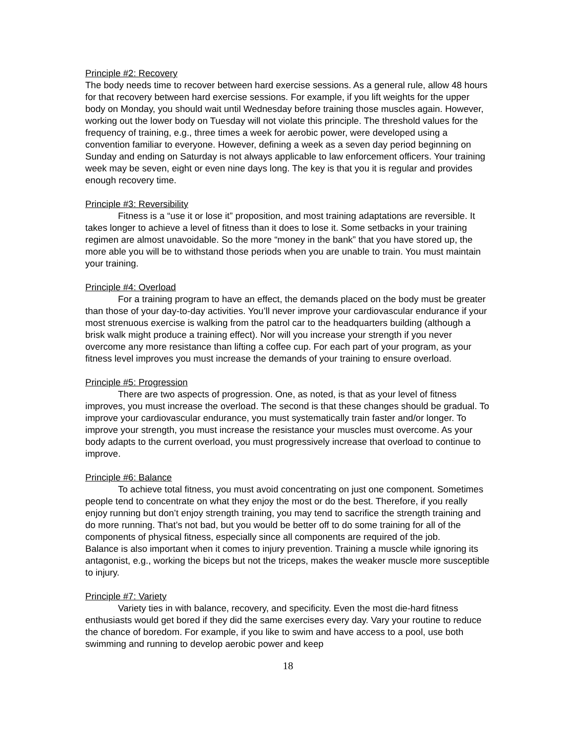Principle #2: Recovery
The body needs time to recover between hard exercise sessions. As a general rule, allow 48 hours for that recovery between hard exercise sessions. For example, if you lift weights for the upper body on Monday, you should wait until Wednesday before training those muscles again. However, working out the lower body on Tuesday will not violate this principle. The threshold values for the frequency of training, e.g., three times a week for aerobic power, were developed using a convention familiar to everyone. However, defining a week as a seven day period beginning on Sunday and ending on Saturday is not always applicable to law enforcement officers. Your training week may be seven, eight or even nine days long. The key is that you it is regular and provides enough recovery time.
Principle #3: Reversibility
Fitness is a “use it or lose it” proposition, and most training adaptations are reversible. It takes longer to achieve a level of fitness than it does to lose it. Some setbacks in your training regimen are almost unavoidable. So the more “money in the bank” that you have stored up, the more able you will be to withstand those periods when you are unable to train. You must maintain your training.
Principle #4: Overload
For a training program to have an effect, the demands placed on the body must be greater than those of your day-to-day activities. You’ll never improve your cardiovascular endurance if your most strenuous exercise is walking from the patrol car to the headquarters building (although a brisk walk might produce a training effect). Nor will you increase your strength if you never overcome any more resistance than lifting a coffee cup. For each part of your program, as your fitness level improves you must increase the demands of your training to ensure overload.
Principle #5: Progression
There are two aspects of progression. One, as noted, is that as your level of fitness improves, you must increase the overload. The second is that these changes should be gradual. To improve your cardiovascular endurance, you must systematically train faster and/or longer. To improve your strength, you must increase the resistance your muscles must overcome. As your body adapts to the current overload, you must progressively increase that overload to continue to improve.
Principle #6: Balance
To achieve total fitness, you must avoid concentrating on just one component. Sometimes people tend to concentrate on what they enjoy the most or do the best. Therefore, if you really enjoy running but don’t enjoy strength training, you may tend to sacrifice the strength training and do more running. That’s not bad, but you would be better off to do some training for all of the components of physical fitness, especially since all components are required of the job. Balance is also important when it comes to injury prevention. Training a muscle while ignoring its antagonist, e.g., working the biceps but not the triceps, makes the weaker muscle more susceptible to injury.
Principle #7: Variety
Variety ties in with balance, recovery, and specificity. Even the most die-hard fitness enthusiasts would get bored if they did the same exercises every day. Vary your routine to reduce the chance of boredom. For example, if you like to swim and have access to a pool, use both swimming and running to develop aerobic power and keep
18